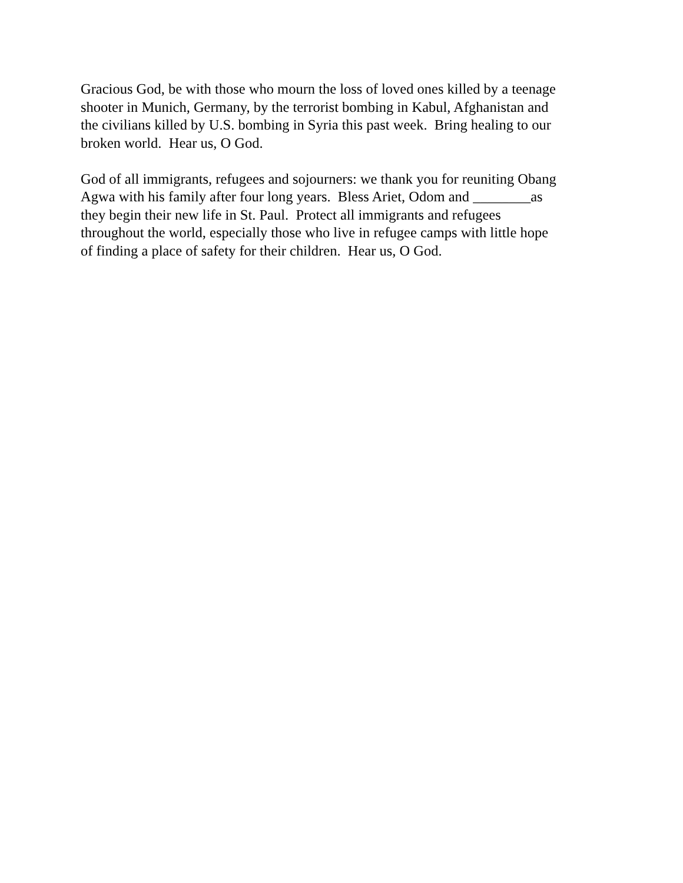Gracious God, be with those who mourn the loss of loved ones killed by a teenage shooter in Munich, Germany, by the terrorist bombing in Kabul, Afghanistan and the civilians killed by U.S. bombing in Syria this past week. Bring healing to our broken world. Hear us, O God.
God of all immigrants, refugees and sojourners: we thank you for reuniting Obang Agwa with his family after four long years. Bless Ariet, Odom and ________as they begin their new life in St. Paul. Protect all immigrants and refugees throughout the world, especially those who live in refugee camps with little hope of finding a place of safety for their children. Hear us, O God.